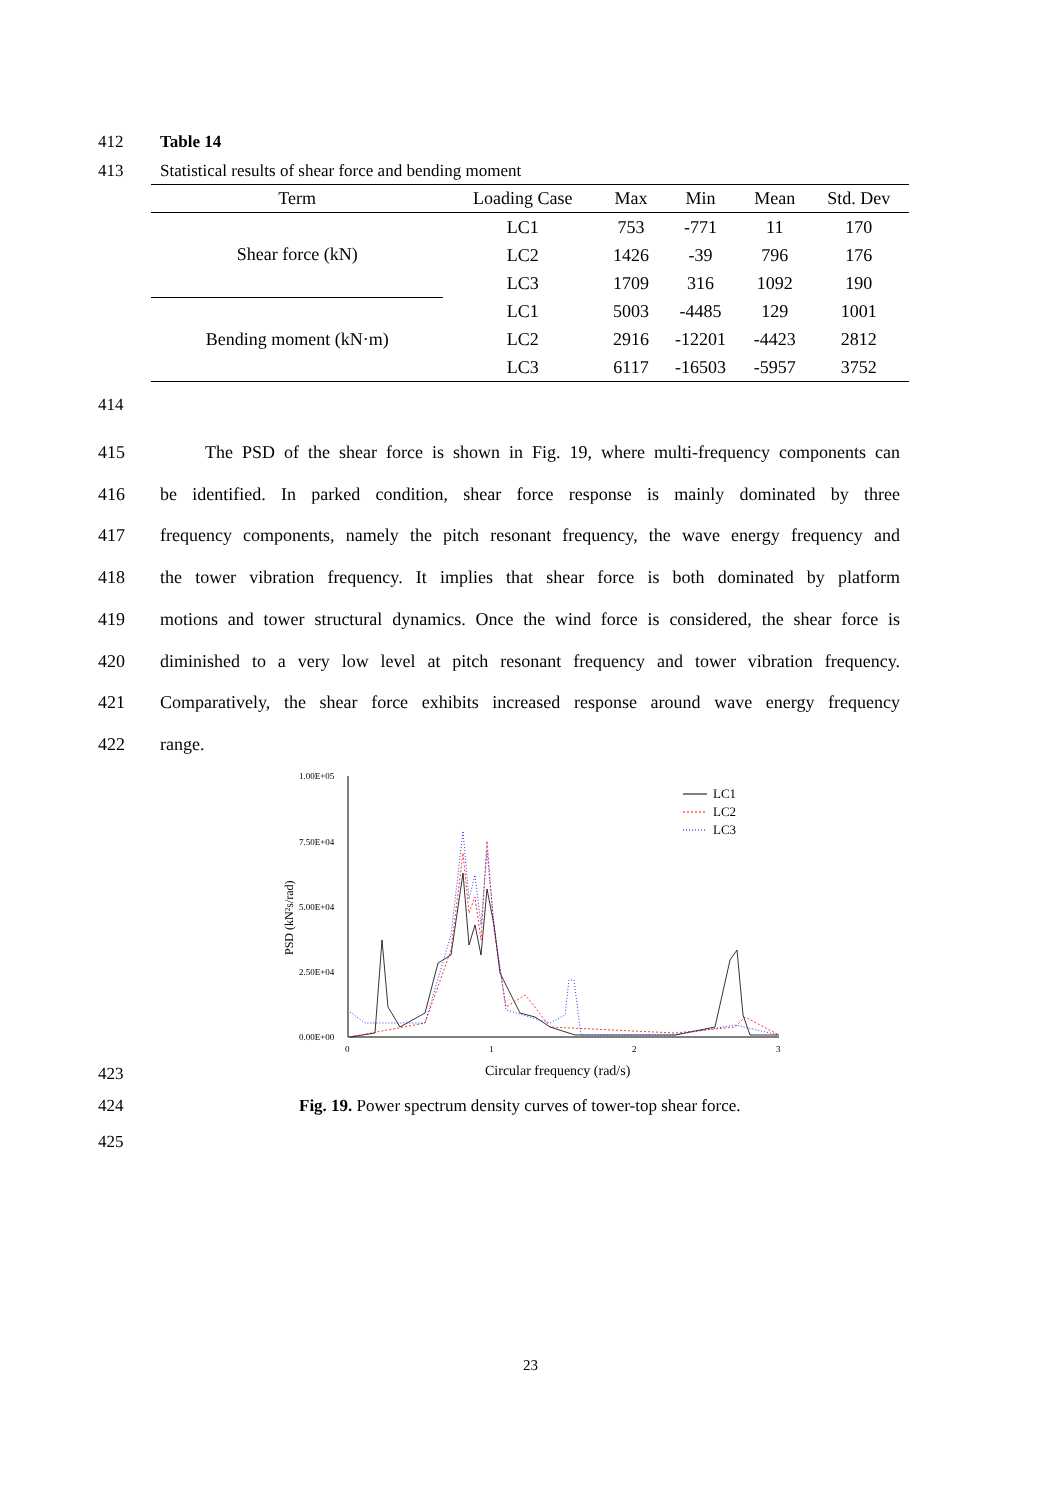412 Table 14
413 Statistical results of shear force and bending moment
| Term | Loading Case | Max | Min | Mean | Std. Dev |
| --- | --- | --- | --- | --- | --- |
| Shear force (kN) | LC1 | 753 | -771 | 11 | 170 |
| | LC2 | 1426 | -39 | 796 | 176 |
| | LC3 | 1709 | 316 | 1092 | 190 |
| Bending moment (kN·m) | LC1 | 5003 | -4485 | 129 | 1001 |
| | LC2 | 2916 | -12201 | -4423 | 2812 |
| | LC3 | 6117 | -16503 | -5957 | 3752 |
414
415 The PSD of the shear force is shown in Fig. 19, where multi-frequency components can
416 be identified. In parked condition, shear force response is mainly dominated by three
417 frequency components, namely the pitch resonant frequency, the wave energy frequency and
418 the tower vibration frequency. It implies that shear force is both dominated by platform
419 motions and tower structural dynamics. Once the wind force is considered, the shear force is
420 diminished to a very low level at pitch resonant frequency and tower vibration frequency.
421 Comparatively, the shear force exhibits increased response around wave energy frequency
422 range.
1.00E+05
7.50E+04
5.00E+04
2.50E+04
0.00E+00
0
1
2
3
Circular frequency (rad/s)
PSD (kN²s/rad)
LC1
LC2
LC3
423
424 Fig. 19. Power spectrum density curves of tower-top shear force.
425
23